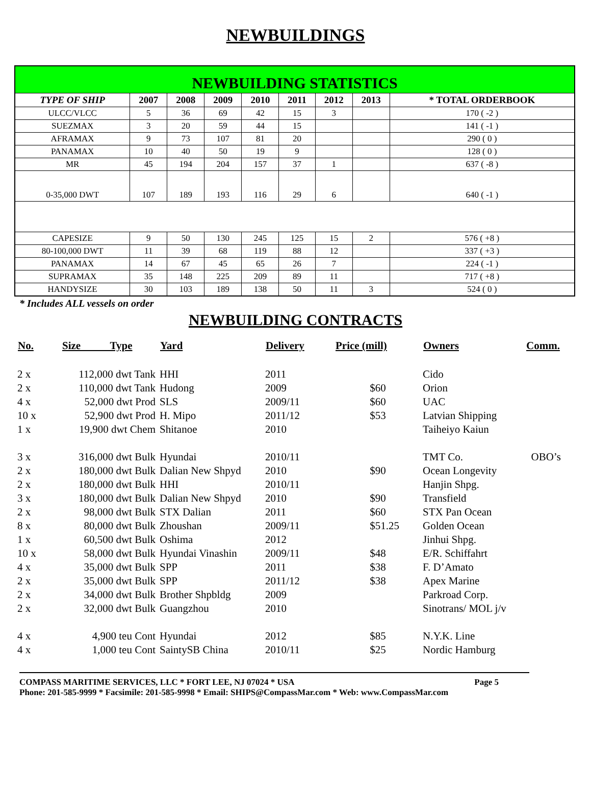NEWBUILDINGS
| NEWBUILDING STATISTICS | | | | | | | | |
| TYPE OF SHIP | 2007 | 2008 | 2009 | 2010 | 2011 | 2012 | 2013 | * TOTAL ORDERBOOK |
| ULCC/VLCC | 5 | 36 | 69 | 42 | 15 | 3 | | 170 ( -2 ) |
| SUEZMAX | 3 | 20 | 59 | 44 | 15 | | | 141 ( -1 ) |
| AFRAMAX | 9 | 73 | 107 | 81 | 20 | | | 290 ( 0 ) |
| PANAMAX | 10 | 40 | 50 | 19 | 9 | | | 128 ( 0 ) |
| MR | 45 | 194 | 204 | 157 | 37 | 1 | | 637 ( -8 ) |
| 0-35,000 DWT | 107 | 189 | 193 | 116 | 29 | 6 | | 640 ( -1 ) |
| CAPESIZE | 9 | 50 | 130 | 245 | 125 | 15 | 2 | 576 ( +8 ) |
| 80-100,000 DWT | 11 | 39 | 68 | 119 | 88 | 12 | | 337 ( +3 ) |
| PANAMAX | 14 | 67 | 45 | 65 | 26 | 7 | | 224 ( -1 ) |
| SUPRAMAX | 35 | 148 | 225 | 209 | 89 | 11 | | 717 ( +8 ) |
| HANDYSIZE | 30 | 103 | 189 | 138 | 50 | 11 | 3 | 524 ( 0 ) |
* Includes ALL vessels on order
NEWBUILDING CONTRACTS
| No. | Size Type | Yard | Delivery | Price (mill) | Owners | Comm. |
| --- | --- | --- | --- | --- | --- | --- |
| 2 x | 112,000 dwt Tank | HHI | 2011 | | Cido | |
| 2 x | 110,000 dwt Tank | Hudong | 2009 | $60 | Orion | |
| 4 x | 52,000 dwt Prod | SLS | 2009/11 | $60 | UAC | |
| 10 x | 52,900 dwt Prod | H. Mipo | 2011/12 | $53 | Latvian Shipping | |
| 1 x | 19,900 dwt Chem | Shitanoe | 2010 | | Taiheiyo Kaiun | |
| 3 x | 316,000 dwt Bulk | Hyundai | 2010/11 | | TMT Co. | OBO’s |
| 2 x | 180,000 dwt Bulk | Dalian New Shpyd | 2010 | $90 | Ocean Longevity | |
| 2 x | 180,000 dwt Bulk | HHI | 2010/11 | | Hanjin Shpg. | |
| 3 x | 180,000 dwt Bulk | Dalian New Shpyd | 2010 | $90 | Transfield | |
| 2 x | 98,000 dwt Bulk | STX Dalian | 2011 | $60 | STX Pan Ocean | |
| 8 x | 80,000 dwt Bulk | Zhoushan | 2009/11 | $51.25 | Golden Ocean | |
| 1 x | 60,500 dwt Bulk | Oshima | 2012 | | Jinhui Shpg. | |
| 10 x | 58,000 dwt Bulk | Hyundai Vinashin | 2009/11 | $48 | E/R. Schiffahrt | |
| 4 x | 35,000 dwt Bulk | SPP | 2011 | $38 | F. D’Amato | |
| 2 x | 35,000 dwt Bulk | SPP | 2011/12 | $38 | Apex Marine | |
| 2 x | 34,000 dwt Bulk | Brother Shpbldg | 2009 | | Parkroad Corp. | |
| 2 x | 32,000 dwt Bulk | Guangzhou | 2010 | | Sinotrans/ MOL j/v | |
| 4 x | 4,900 teu Cont | Hyundai | 2012 | $85 | N.Y.K. Line | |
| 4 x | 1,000 teu Cont | SaintySB China | 2010/11 | $25 | Nordic Hamburg | |
COMPASS MARITIME SERVICES, LLC * FORT LEE, NJ 07024 * USA Page 5
Phone: 201-585-9999 * Facsimile: 201-585-9998 * Email: SHIPS@CompassMar.com * Web: www.CompassMar.com